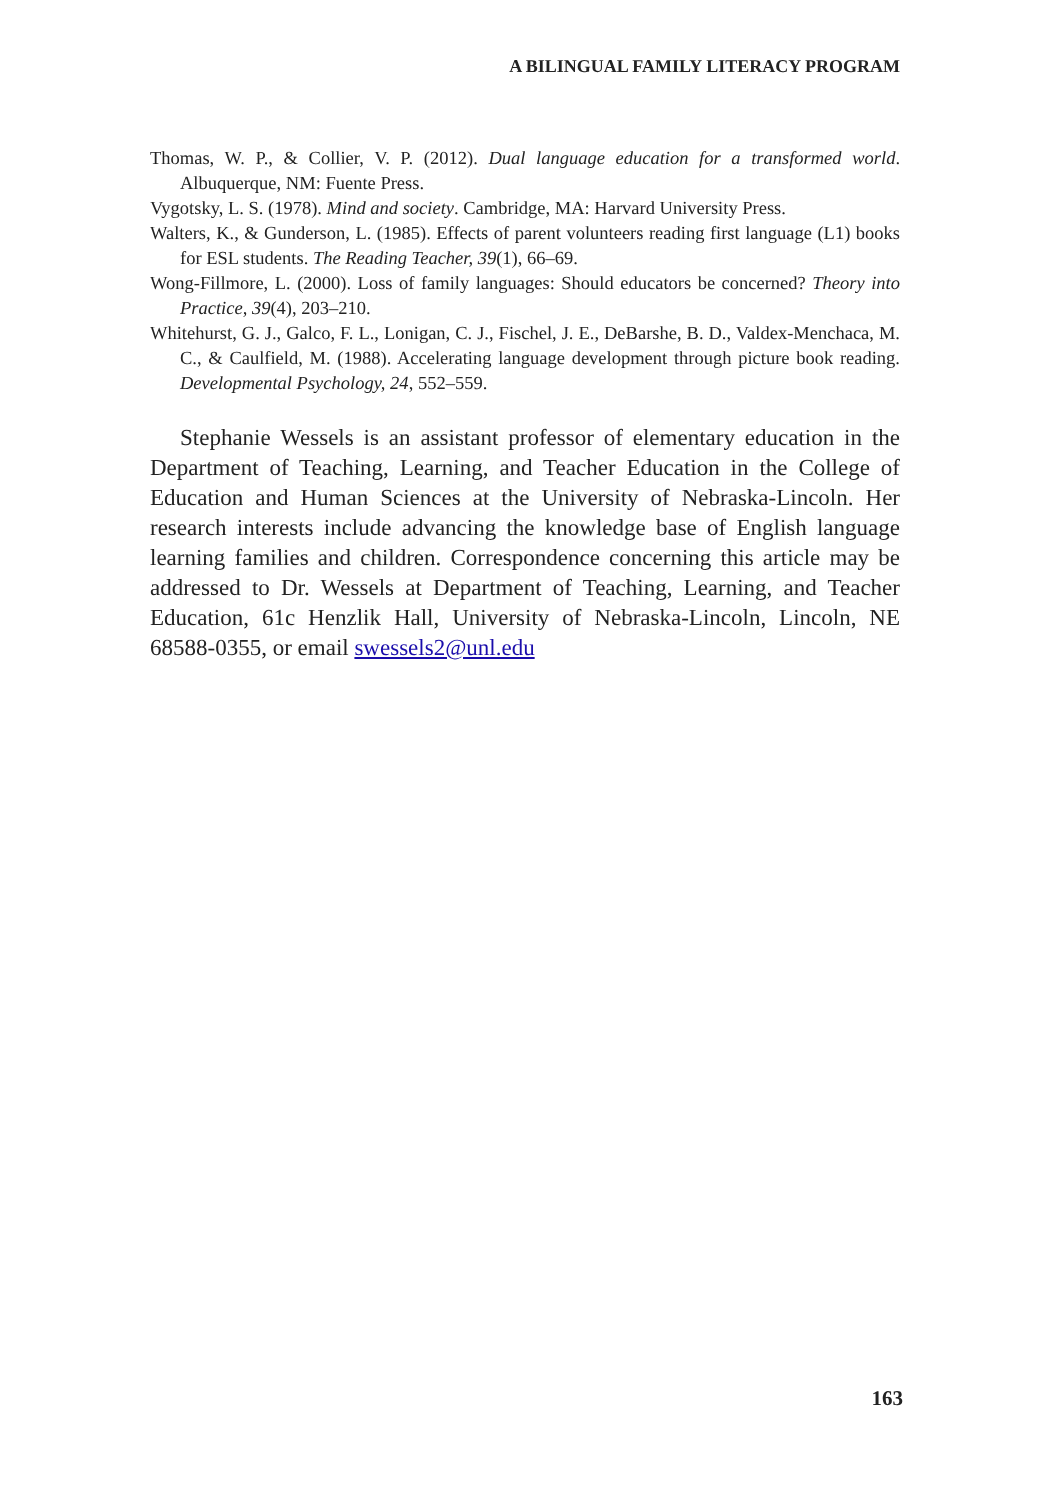A BILINGUAL FAMILY LITERACY PROGRAM
Thomas, W. P., & Collier, V. P. (2012). Dual language education for a transformed world. Albuquerque, NM: Fuente Press.
Vygotsky, L. S. (1978). Mind and society. Cambridge, MA: Harvard University Press.
Walters, K., & Gunderson, L. (1985). Effects of parent volunteers reading first language (L1) books for ESL students. The Reading Teacher, 39(1), 66–69.
Wong-Fillmore, L. (2000). Loss of family languages: Should educators be concerned? Theory into Practice, 39(4), 203–210.
Whitehurst, G. J., Galco, F. L., Lonigan, C. J., Fischel, J. E., DeBarshe, B. D., Valdex-Menchaca, M. C., & Caulfield, M. (1988). Accelerating language development through picture book reading. Developmental Psychology, 24, 552–559.
Stephanie Wessels is an assistant professor of elementary education in the Department of Teaching, Learning, and Teacher Education in the College of Education and Human Sciences at the University of Nebraska-Lincoln. Her research interests include advancing the knowledge base of English language learning families and children. Correspondence concerning this article may be addressed to Dr. Wessels at Department of Teaching, Learning, and Teacher Education, 61c Henzlik Hall, University of Nebraska-Lincoln, Lincoln, NE 68588-0355, or email swessels2@unl.edu
163